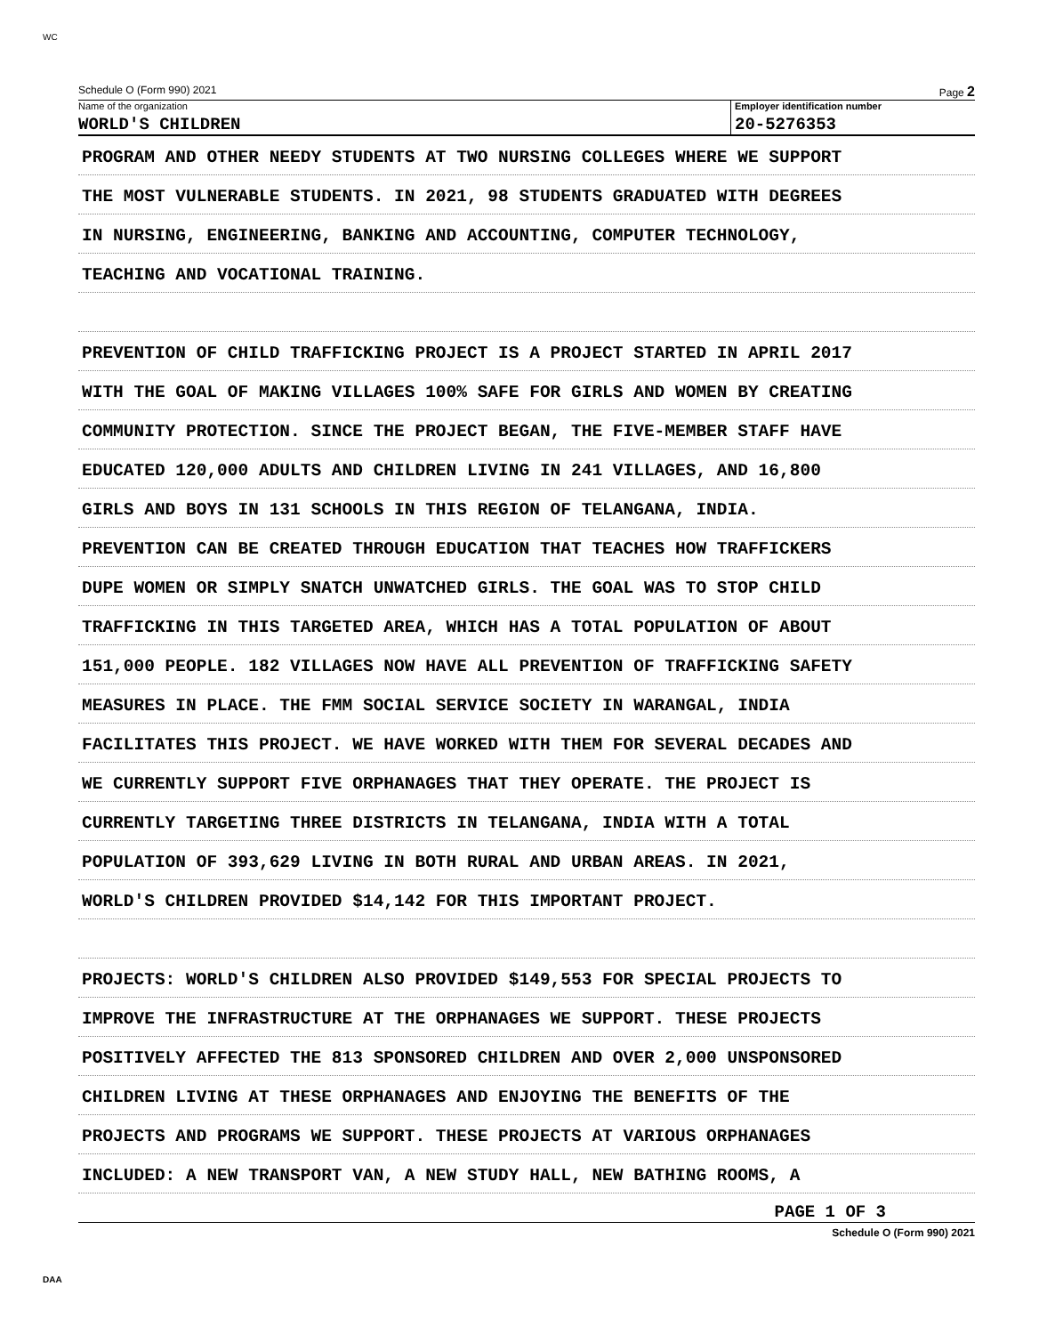WC
Schedule O (Form 990) 2021 Page 2
Name of the organization
WORLD'S CHILDREN
Employer identification number
20-5276353
PROGRAM AND OTHER NEEDY STUDENTS AT TWO NURSING COLLEGES WHERE WE SUPPORT
THE MOST VULNERABLE STUDENTS. IN 2021, 98 STUDENTS GRADUATED WITH DEGREES
IN NURSING, ENGINEERING, BANKING AND ACCOUNTING, COMPUTER TECHNOLOGY,
TEACHING AND VOCATIONAL TRAINING.
PREVENTION OF CHILD TRAFFICKING PROJECT IS A PROJECT STARTED IN APRIL 2017
WITH THE GOAL OF MAKING VILLAGES 100% SAFE FOR GIRLS AND WOMEN BY CREATING
COMMUNITY PROTECTION. SINCE THE PROJECT BEGAN, THE FIVE-MEMBER STAFF HAVE
EDUCATED 120,000 ADULTS AND CHILDREN LIVING IN 241 VILLAGES, AND 16,800
GIRLS AND BOYS IN 131 SCHOOLS IN THIS REGION OF TELANGANA, INDIA.
PREVENTION CAN BE CREATED THROUGH EDUCATION THAT TEACHES HOW TRAFFICKERS
DUPE WOMEN OR SIMPLY SNATCH UNWATCHED GIRLS. THE GOAL WAS TO STOP CHILD
TRAFFICKING IN THIS TARGETED AREA, WHICH HAS A TOTAL POPULATION OF ABOUT
151,000 PEOPLE. 182 VILLAGES NOW HAVE ALL PREVENTION OF TRAFFICKING SAFETY
MEASURES IN PLACE. THE FMM SOCIAL SERVICE SOCIETY IN WARANGAL, INDIA
FACILITATES THIS PROJECT. WE HAVE WORKED WITH THEM FOR SEVERAL DECADES AND
WE CURRENTLY SUPPORT FIVE ORPHANAGES THAT THEY OPERATE. THE PROJECT IS
CURRENTLY TARGETING THREE DISTRICTS IN TELANGANA, INDIA WITH A TOTAL
POPULATION OF 393,629 LIVING IN BOTH RURAL AND URBAN AREAS. IN 2021,
WORLD'S CHILDREN PROVIDED $14,142 FOR THIS IMPORTANT PROJECT.
PROJECTS: WORLD'S CHILDREN ALSO PROVIDED $149,553 FOR SPECIAL PROJECTS TO
IMPROVE THE INFRASTRUCTURE AT THE ORPHANAGES WE SUPPORT. THESE PROJECTS
POSITIVELY AFFECTED THE 813 SPONSORED CHILDREN AND OVER 2,000 UNSPONSORED
CHILDREN LIVING AT THESE ORPHANAGES AND ENJOYING THE BENEFITS OF THE
PROJECTS AND PROGRAMS WE SUPPORT. THESE PROJECTS AT VARIOUS ORPHANAGES
INCLUDED: A NEW TRANSPORT VAN, A NEW STUDY HALL, NEW BATHING ROOMS, A
PAGE 1 OF 3
Schedule O (Form 990) 2021
DAA